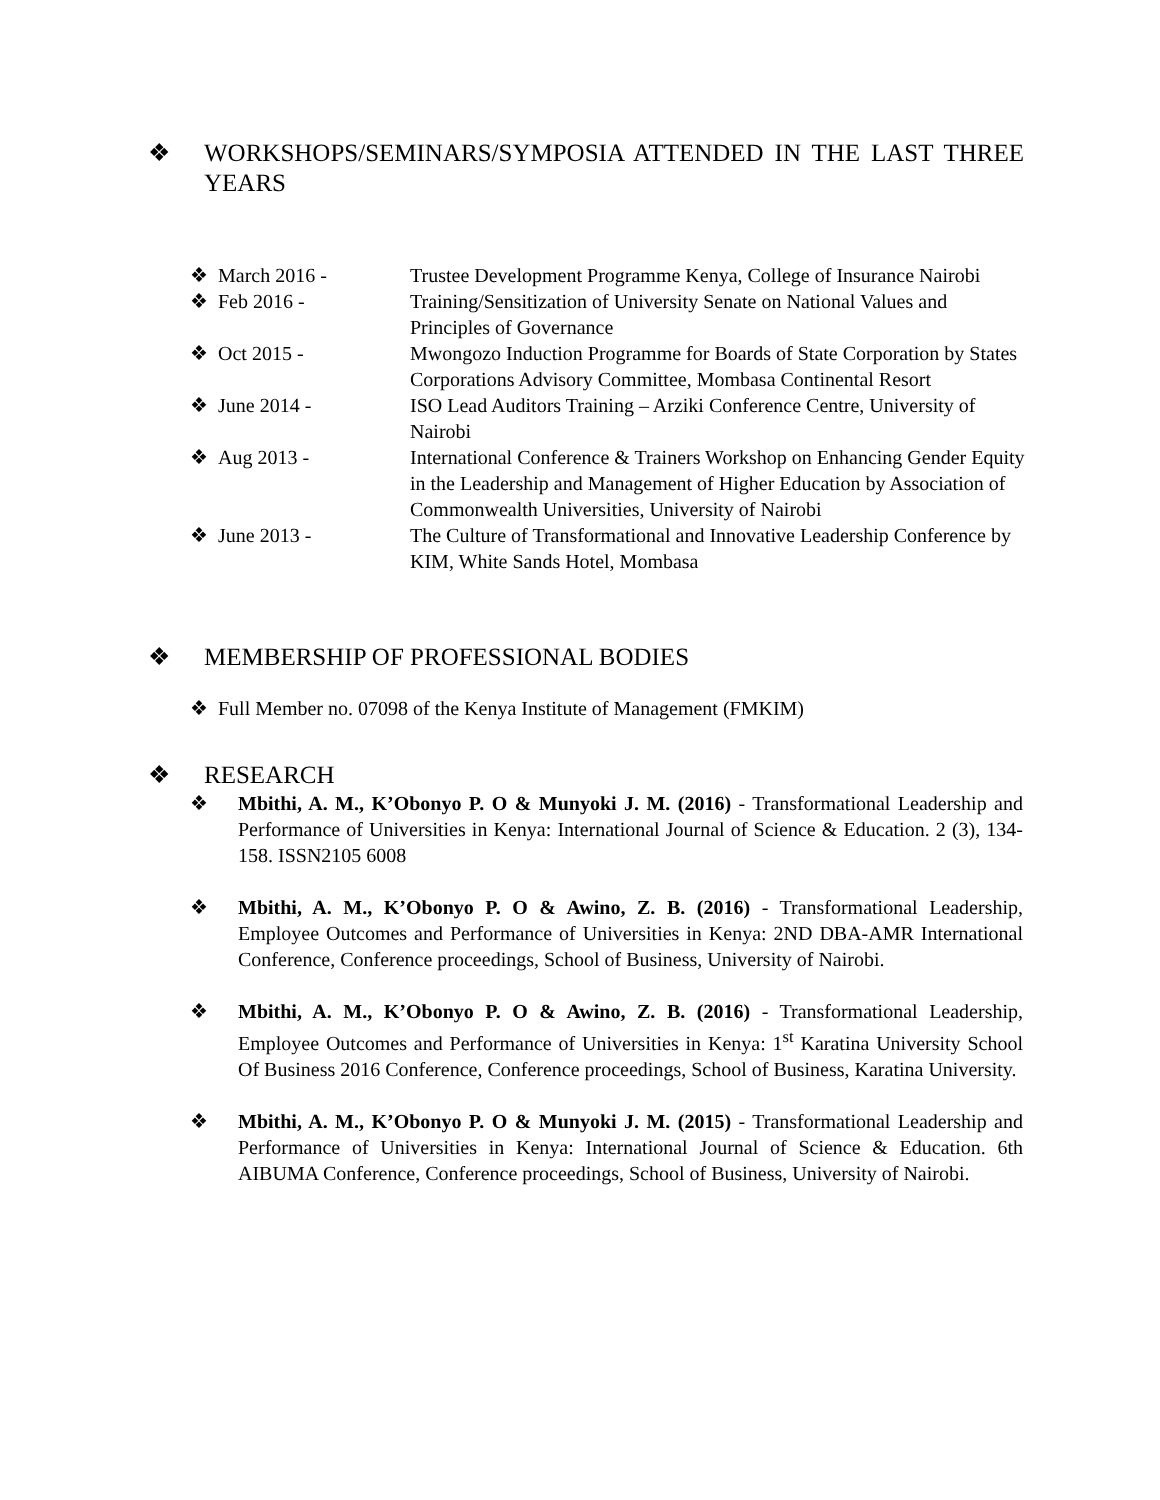❖ WORKSHOPS/SEMINARS/SYMPOSIA ATTENDED IN THE LAST THREE YEARS
❖ March 2016 - Trustee Development Programme Kenya, College of Insurance Nairobi
❖ Feb 2016 - Training/Sensitization of University Senate on National Values and Principles of Governance
❖ Oct 2015 - Mwongozo Induction Programme for Boards of State Corporation by States Corporations Advisory Committee, Mombasa Continental Resort
❖ June 2014 - ISO Lead Auditors Training – Arziki Conference Centre, University of Nairobi
❖ Aug 2013 - International Conference & Trainers Workshop on Enhancing Gender Equity in the Leadership and Management of Higher Education by Association of Commonwealth Universities, University of Nairobi
❖ June 2013 - The Culture of Transformational and Innovative Leadership Conference by KIM, White Sands Hotel, Mombasa
❖ MEMBERSHIP OF PROFESSIONAL BODIES
❖ Full Member no. 07098 of the Kenya Institute of Management (FMKIM)
❖ RESEARCH
❖ Mbithi, A. M., K’Obonyo P. O & Munyoki J. M. (2016) - Transformational Leadership and Performance of Universities in Kenya: International Journal of Science & Education. 2 (3), 134-158. ISSN2105 6008
❖ Mbithi, A. M., K’Obonyo P. O & Awino, Z. B. (2016) - Transformational Leadership, Employee Outcomes and Performance of Universities in Kenya: 2ND DBA-AMR International Conference, Conference proceedings, School of Business, University of Nairobi.
❖ Mbithi, A. M., K’Obonyo P. O & Awino, Z. B. (2016) - Transformational Leadership, Employee Outcomes and Performance of Universities in Kenya: 1<sup>st</sup> Karatina University School Of Business 2016 Conference, Conference proceedings, School of Business, Karatina University.
❖ Mbithi, A. M., K’Obonyo P. O & Munyoki J. M. (2015) - Transformational Leadership and Performance of Universities in Kenya: International Journal of Science & Education. 6th AIBUMA Conference, Conference proceedings, School of Business, University of Nairobi.